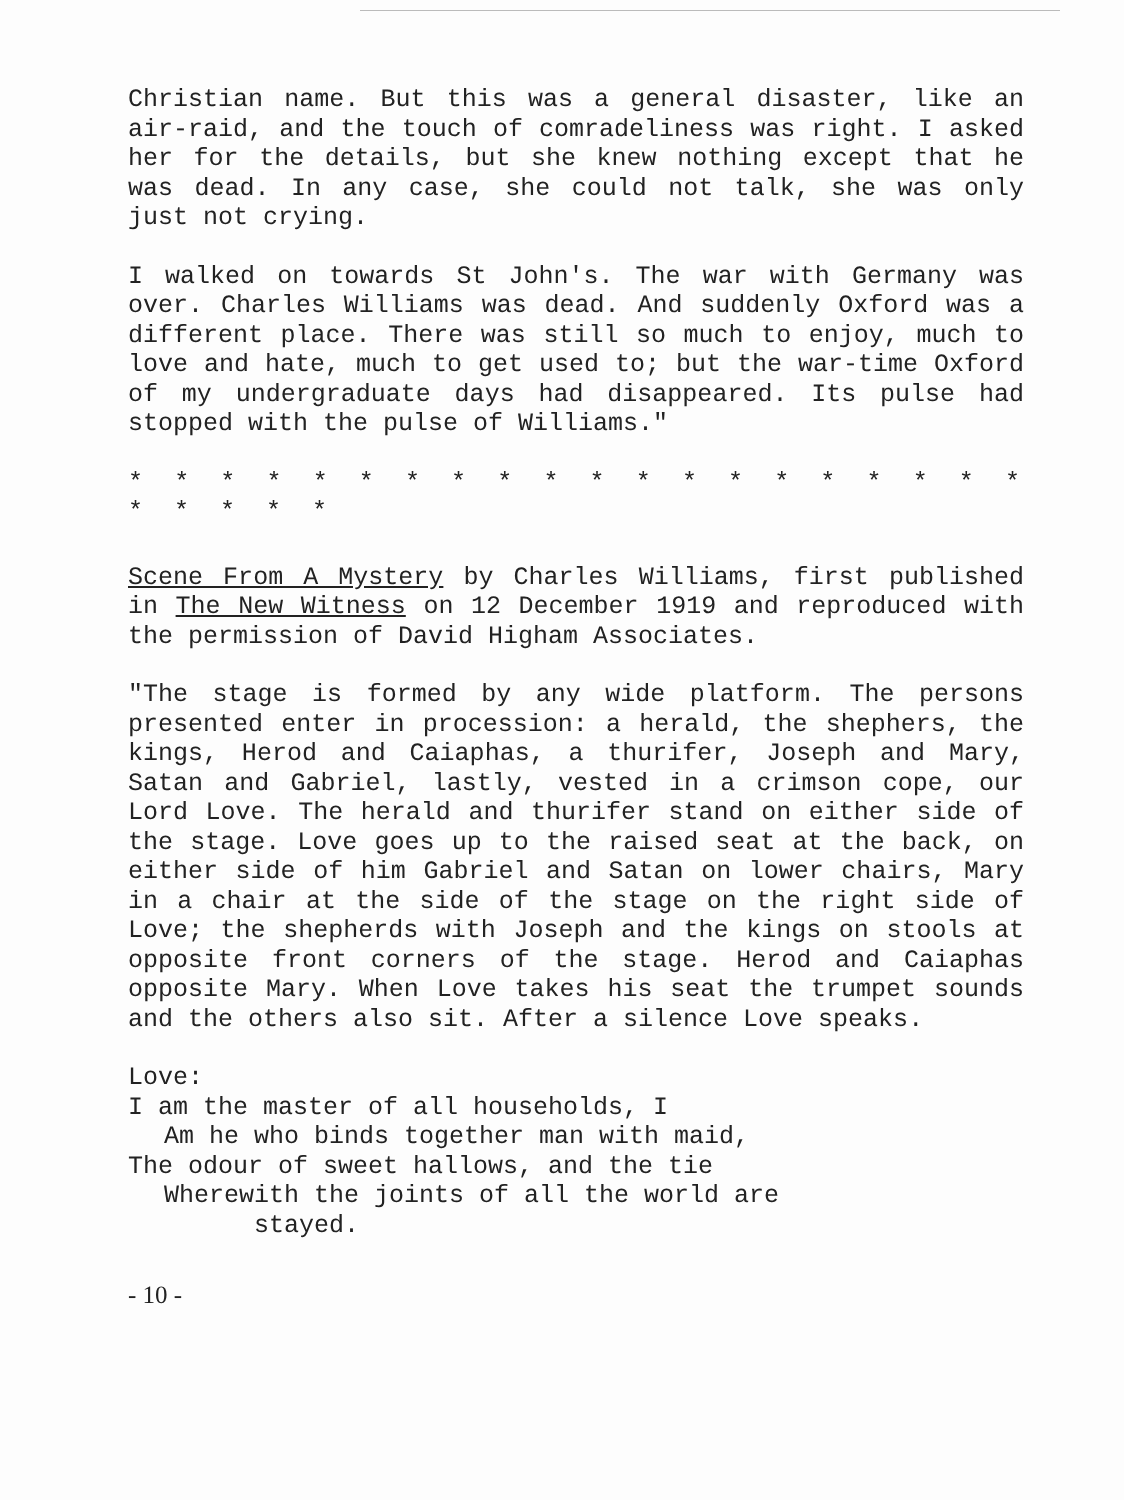Christian name. But this was a general disaster, like an air-raid, and the touch of comradeliness was right. I asked her for the details, but she knew nothing except that he was dead. In any case, she could not talk, she was only just not crying.
I walked on towards St John's. The war with Germany was over. Charles Williams was dead. And suddenly Oxford was a different place. There was still so much to enjoy, much to love and hate, much to get used to; but the war-time Oxford of my undergraduate days had disappeared. Its pulse had stopped with the pulse of Williams."
* * * * * * * * * * * * * * * * * * * * * * * * *
Scene From A Mystery by Charles Williams, first published in The New Witness on 12 December 1919 and reproduced with the permission of David Higham Associates.
"The stage is formed by any wide platform. The persons presented enter in procession: a herald, the shephers, the kings, Herod and Caiaphas, a thurifer, Joseph and Mary, Satan and Gabriel, lastly, vested in a crimson cope, our Lord Love. The herald and thurifer stand on either side of the stage. Love goes up to the raised seat at the back, on either side of him Gabriel and Satan on lower chairs, Mary in a chair at the side of the stage on the right side of Love; the shepherds with Joseph and the kings on stools at opposite front corners of the stage. Herod and Caiaphas opposite Mary. When Love takes his seat the trumpet sounds and the others also sit. After a silence Love speaks.
Love:
I am the master of all households, I
Am he who binds together man with maid,
The odour of sweet hallows, and the tie
Wherewith the joints of all the world are
stayed.
- 10 -